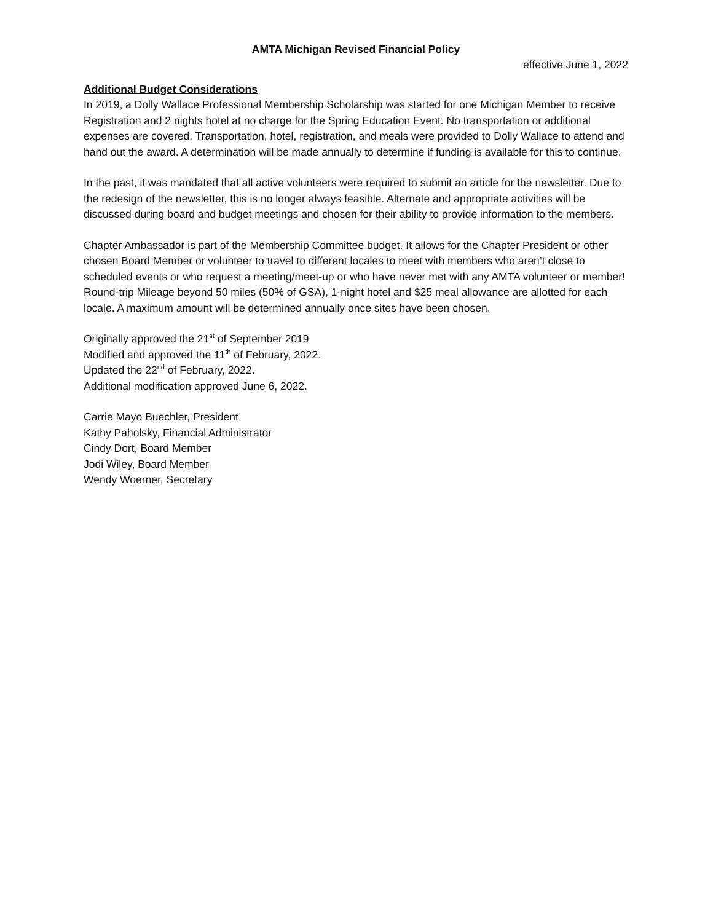AMTA Michigan Revised Financial Policy
effective June 1, 2022
Additional Budget Considerations
In 2019, a Dolly Wallace Professional Membership Scholarship was started for one Michigan Member to receive Registration and 2 nights hotel at no charge for the Spring Education Event. No transportation or additional expenses are covered. Transportation, hotel, registration, and meals were provided to Dolly Wallace to attend and hand out the award. A determination will be made annually to determine if funding is available for this to continue.
In the past, it was mandated that all active volunteers were required to submit an article for the newsletter. Due to the redesign of the newsletter, this is no longer always feasible. Alternate and appropriate activities will be discussed during board and budget meetings and chosen for their ability to provide information to the members.
Chapter Ambassador is part of the Membership Committee budget. It allows for the Chapter President or other chosen Board Member or volunteer to travel to different locales to meet with members who aren’t close to scheduled events or who request a meeting/meet-up or who have never met with any AMTA volunteer or member! Round-trip Mileage beyond 50 miles (50% of GSA), 1-night hotel and $25 meal allowance are allotted for each locale. A maximum amount will be determined annually once sites have been chosen.
Originally approved the 21<sup>st</sup> of September 2019
Modified and approved the 11<sup>th</sup> of February, 2022.
Updated the 22<sup>nd</sup> of February, 2022.
Additional modification approved June 6, 2022.
Carrie Mayo Buechler, President
Kathy Paholsky, Financial Administrator
Cindy Dort, Board Member
Jodi Wiley, Board Member
Wendy Woerner, Secretary